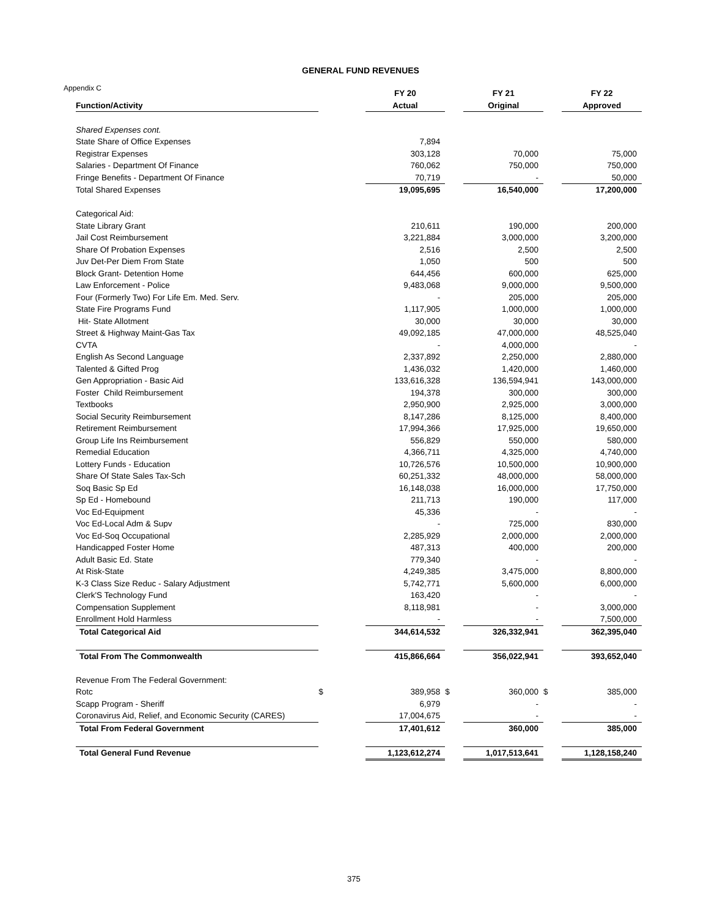GENERAL FUND REVENUES
Appendix C
| | | FY 20 | | FY 21 | | FY 22 |
| --- | --- | --- | --- | --- | --- | --- |
| Function/Activity | | Actual | | Original | | Approved |
| Shared Expenses cont. | | | | | | |
| State Share of Office Expenses | | 7,894 | | | | |
| Registrar Expenses | | 303,128 | | 70,000 | | 75,000 |
| Salaries - Department Of Finance | | 760,062 | | 750,000 | | 750,000 |
| Fringe Benefits - Department Of Finance | | 70,719 | | - | | 50,000 |
| Total Shared Expenses | | 19,095,695 | | 16,540,000 | | 17,200,000 |
| Categorical Aid: | | | | | | |
| State Library Grant | | 210,611 | | 190,000 | | 200,000 |
| Jail Cost Reimbursement | | 3,221,884 | | 3,000,000 | | 3,200,000 |
| Share Of Probation Expenses | | 2,516 | | 2,500 | | 2,500 |
| Juv Det-Per Diem From State | | 1,050 | | 500 | | 500 |
| Block Grant- Detention Home | | 644,456 | | 600,000 | | 625,000 |
| Law Enforcement - Police | | 9,483,068 | | 9,000,000 | | 9,500,000 |
| Four (Formerly Two) For Life Em. Med. Serv. | | - | | 205,000 | | 205,000 |
| State Fire Programs Fund | | 1,117,905 | | 1,000,000 | | 1,000,000 |
| Hit- State Allotment | | 30,000 | | 30,000 | | 30,000 |
| Street & Highway Maint-Gas Tax | | 49,092,185 | | 47,000,000 | | 48,525,040 |
| CVTA | | - | | 4,000,000 | | - |
| English As Second Language | | 2,337,892 | | 2,250,000 | | 2,880,000 |
| Talented & Gifted Prog | | 1,436,032 | | 1,420,000 | | 1,460,000 |
| Gen Appropriation - Basic Aid | | 133,616,328 | | 136,594,941 | | 143,000,000 |
| Foster Child Reimbursement | | 194,378 | | 300,000 | | 300,000 |
| Textbooks | | 2,950,900 | | 2,925,000 | | 3,000,000 |
| Social Security Reimbursement | | 8,147,286 | | 8,125,000 | | 8,400,000 |
| Retirement Reimbursement | | 17,994,366 | | 17,925,000 | | 19,650,000 |
| Group Life Ins Reimbursement | | 556,829 | | 550,000 | | 580,000 |
| Remedial Education | | 4,366,711 | | 4,325,000 | | 4,740,000 |
| Lottery Funds - Education | | 10,726,576 | | 10,500,000 | | 10,900,000 |
| Share Of State Sales Tax-Sch | | 60,251,332 | | 48,000,000 | | 58,000,000 |
| Soq Basic Sp Ed | | 16,148,038 | | 16,000,000 | | 17,750,000 |
| Sp Ed - Homebound | | 211,713 | | 190,000 | | 117,000 |
| Voc Ed-Equipment | | 45,336 | | - | | - |
| Voc Ed-Local Adm & Supv | | - | | 725,000 | | 830,000 |
| Voc Ed-Soq Occupational | | 2,285,929 | | 2,000,000 | | 2,000,000 |
| Handicapped Foster Home | | 487,313 | | 400,000 | | 200,000 |
| Adult Basic Ed. State | | 779,340 | | - | | - |
| At Risk-State | | 4,249,385 | | 3,475,000 | | 8,800,000 |
| K-3 Class Size Reduc - Salary Adjustment | | 5,742,771 | | 5,600,000 | | 6,000,000 |
| Clerk'S Technology Fund | | 163,420 | | - | | - |
| Compensation Supplement | | 8,118,981 | | - | | 3,000,000 |
| Enrollment Hold Harmless | | - | | - | | 7,500,000 |
| Total Categorical Aid | | 344,614,532 | | 326,332,941 | | 362,395,040 |
| Total From The Commonwealth | | 415,866,664 | | 356,022,941 | | 393,652,040 |
| Revenue From The Federal Government: | | | | | | |
| Rotc | $ | 389,958 | $ | 360,000 | $ | 385,000 |
| Scapp Program - Sheriff | | 6,979 | | - | | - |
| Coronavirus Aid, Relief, and Economic Security (CARES) | | 17,004,675 | | - | | - |
| Total From Federal Government | | 17,401,612 | | 360,000 | | 385,000 |
| Total General Fund Revenue | | 1,123,612,274 | | 1,017,513,641 | | 1,128,158,240 |
375